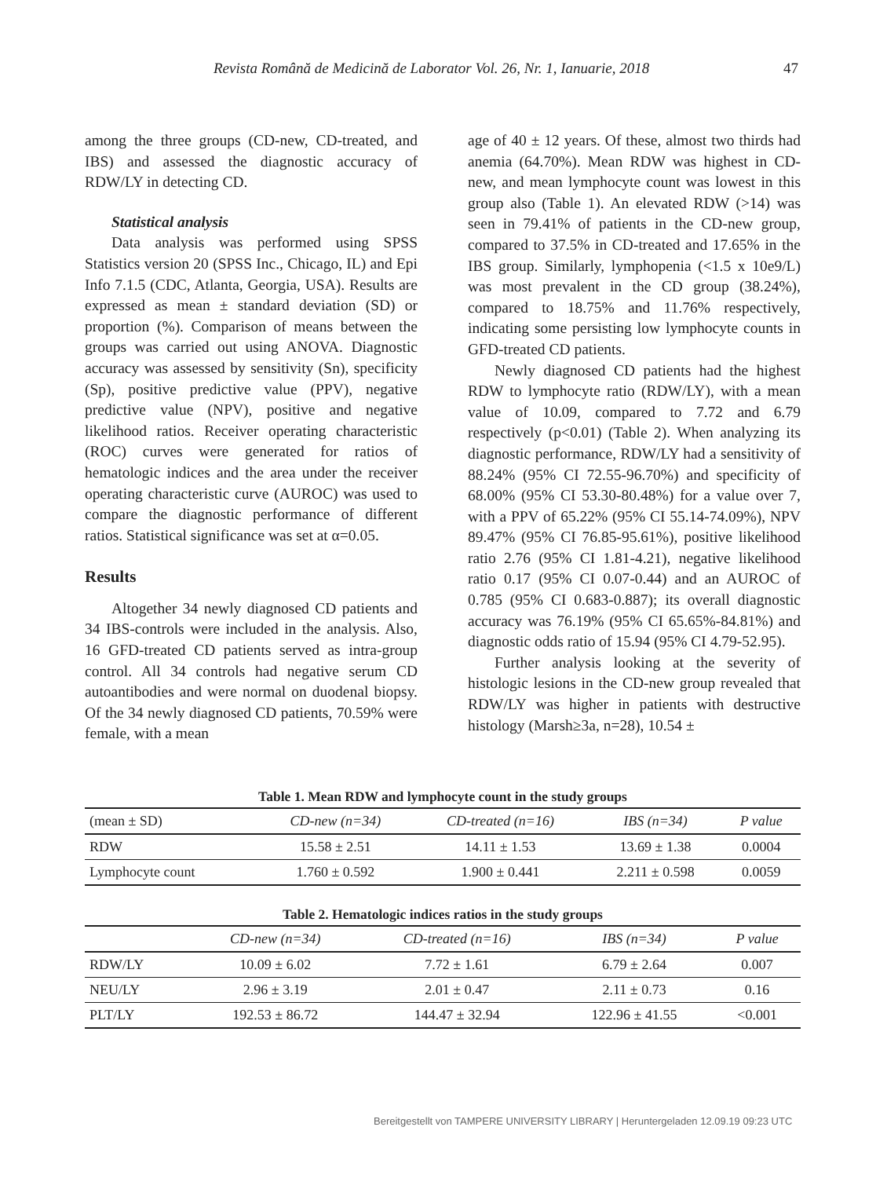Revista Română de Medicină de Laborator Vol. 26, Nr. 1, Ianuarie, 2018 47
among the three groups (CD-new, CD-treated, and IBS) and assessed the diagnostic accuracy of RDW/LY in detecting CD.
Statistical analysis
Data analysis was performed using SPSS Statistics version 20 (SPSS Inc., Chicago, IL) and Epi Info 7.1.5 (CDC, Atlanta, Georgia, USA). Results are expressed as mean ± standard deviation (SD) or proportion (%). Comparison of means between the groups was carried out using ANOVA. Diagnostic accuracy was assessed by sensitivity (Sn), specificity (Sp), positive predictive value (PPV), negative predictive value (NPV), positive and negative likelihood ratios. Receiver operating characteristic (ROC) curves were generated for ratios of hematologic indices and the area under the receiver operating characteristic curve (AUROC) was used to compare the diagnostic performance of different ratios. Statistical significance was set at α=0.05.
Results
Altogether 34 newly diagnosed CD patients and 34 IBS-controls were included in the analysis. Also, 16 GFD-treated CD patients served as intra-group control. All 34 controls had negative serum CD autoantibodies and were normal on duodenal biopsy. Of the 34 newly diagnosed CD patients, 70.59% were female, with a mean
age of 40 ± 12 years. Of these, almost two thirds had anemia (64.70%). Mean RDW was highest in CD-new, and mean lymphocyte count was lowest in this group also (Table 1). An elevated RDW (>14) was seen in 79.41% of patients in the CD-new group, compared to 37.5% in CD-treated and 17.65% in the IBS group. Similarly, lymphopenia (<1.5 x 10e9/L) was most prevalent in the CD group (38.24%), compared to 18.75% and 11.76% respectively, indicating some persisting low lymphocyte counts in GFD-treated CD patients.
Newly diagnosed CD patients had the highest RDW to lymphocyte ratio (RDW/LY), with a mean value of 10.09, compared to 7.72 and 6.79 respectively (p<0.01) (Table 2). When analyzing its diagnostic performance, RDW/LY had a sensitivity of 88.24% (95% CI 72.55-96.70%) and specificity of 68.00% (95% CI 53.30-80.48%) for a value over 7, with a PPV of 65.22% (95% CI 55.14-74.09%), NPV 89.47% (95% CI 76.85-95.61%), positive likelihood ratio 2.76 (95% CI 1.81-4.21), negative likelihood ratio 0.17 (95% CI 0.07-0.44) and an AUROC of 0.785 (95% CI 0.683-0.887); its overall diagnostic accuracy was 76.19% (95% CI 65.65%-84.81%) and diagnostic odds ratio of 15.94 (95% CI 4.79-52.95).
Further analysis looking at the severity of histologic lesions in the CD-new group revealed that RDW/LY was higher in patients with destructive histology (Marsh≥3a, n=28), 10.54 ±
Table 1. Mean RDW and lymphocyte count in the study groups
| (mean ± SD) | CD-new (n=34) | CD-treated (n=16) | IBS (n=34) | P value |
| --- | --- | --- | --- | --- |
| RDW | 15.58 ± 2.51 | 14.11 ± 1.53 | 13.69 ± 1.38 | 0.0004 |
| Lymphocyte count | 1.760 ± 0.592 | 1.900 ± 0.441 | 2.211 ± 0.598 | 0.0059 |
Table 2. Hematologic indices ratios in the study groups
| | CD-new (n=34) | CD-treated (n=16) | IBS (n=34) | P value |
| --- | --- | --- | --- | --- |
| RDW/LY | 10.09 ± 6.02 | 7.72 ± 1.61 | 6.79 ± 2.64 | 0.007 |
| NEU/LY | 2.96 ± 3.19 | 2.01 ± 0.47 | 2.11 ± 0.73 | 0.16 |
| PLT/LY | 192.53 ± 86.72 | 144.47 ± 32.94 | 122.96 ± 41.55 | <0.001 |
Bereitgestellt von TAMPERE UNIVERSITY LIBRARY | Heruntergeladen 12.09.19 09:23 UTC